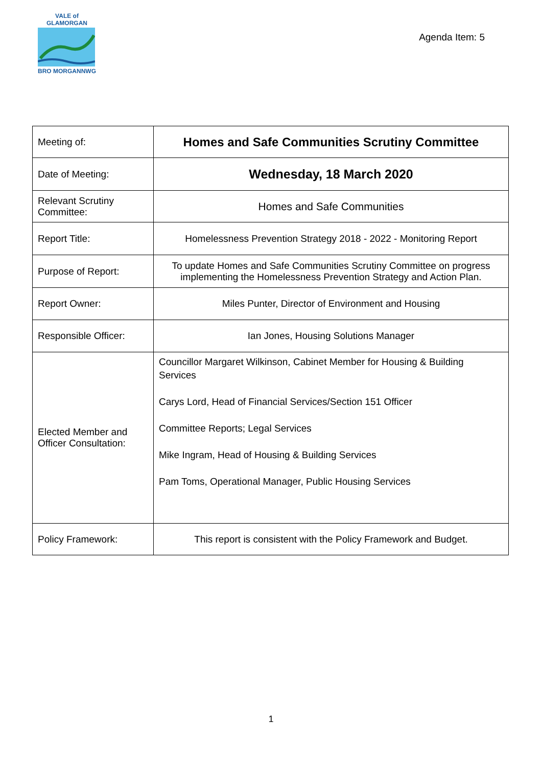VALE of GLAMORGAN
BRO MORGANNWG
Agenda Item: 5
| Meeting of: | Homes and Safe Communities Scrutiny Committee |
| Date of Meeting: | Wednesday, 18 March 2020 |
| Relevant Scrutiny Committee: | Homes and Safe Communities |
| Report Title: | Homelessness Prevention Strategy 2018 - 2022 - Monitoring Report |
| Purpose of Report: | To update Homes and Safe Communities Scrutiny Committee on progress implementing the Homelessness Prevention Strategy and Action Plan. |
| Report Owner: | Miles Punter, Director of Environment and Housing |
| Responsible Officer: | Ian Jones, Housing Solutions Manager |
| Elected Member and Officer Consultation: | Councillor Margaret Wilkinson, Cabinet Member for Housing & Building Services Carys Lord, Head of Financial Services/Section 151 Officer Committee Reports; Legal Services Mike Ingram, Head of Housing & Building Services Pam Toms, Operational Manager, Public Housing Services |
| Policy Framework: | This report is consistent with the Policy Framework and Budget. |
1